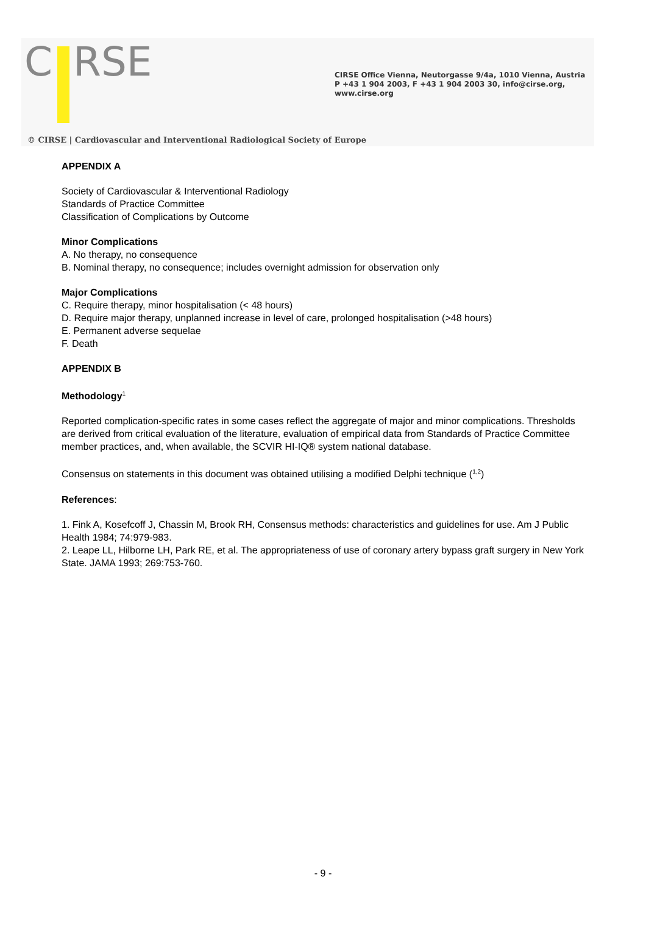C RSE
CIRSE Office Vienna, Neutorgasse 9/4a, 1010 Vienna, Austria
P +43 1 904 2003, F +43 1 904 2003 30, info@cirse.org, www.cirse.org
© CIRSE | Cardiovascular and Interventional Radiological Society of Europe
APPENDIX A
Society of Cardiovascular & Interventional Radiology
Standards of Practice Committee
Classification of Complications by Outcome
Minor Complications
A. No therapy, no consequence
B. Nominal therapy, no consequence; includes overnight admission for observation only
Major Complications
C. Require therapy, minor hospitalisation (< 48 hours)
D. Require major therapy, unplanned increase in level of care, prolonged hospitalisation (>48 hours)
E. Permanent adverse sequelae
F. Death
APPENDIX B
Methodology<sup>1</sup>
Reported complication-specific rates in some cases reflect the aggregate of major and minor complications. Thresholds are derived from critical evaluation of the literature, evaluation of empirical data from Standards of Practice Committee member practices, and, when available, the SCVIR HI-IQ® system national database.
Consensus on statements in this document was obtained utilising a modified Delphi technique (<sup>1,2</sup>)
References:
1. Fink A, Kosefcoff J, Chassin M, Brook RH, Consensus methods: characteristics and guidelines for use. Am J Public Health 1984; 74:979-983.
2. Leape LL, Hilborne LH, Park RE, et al. The appropriateness of use of coronary artery bypass graft surgery in New York State. JAMA 1993; 269:753-760.
- 9 -